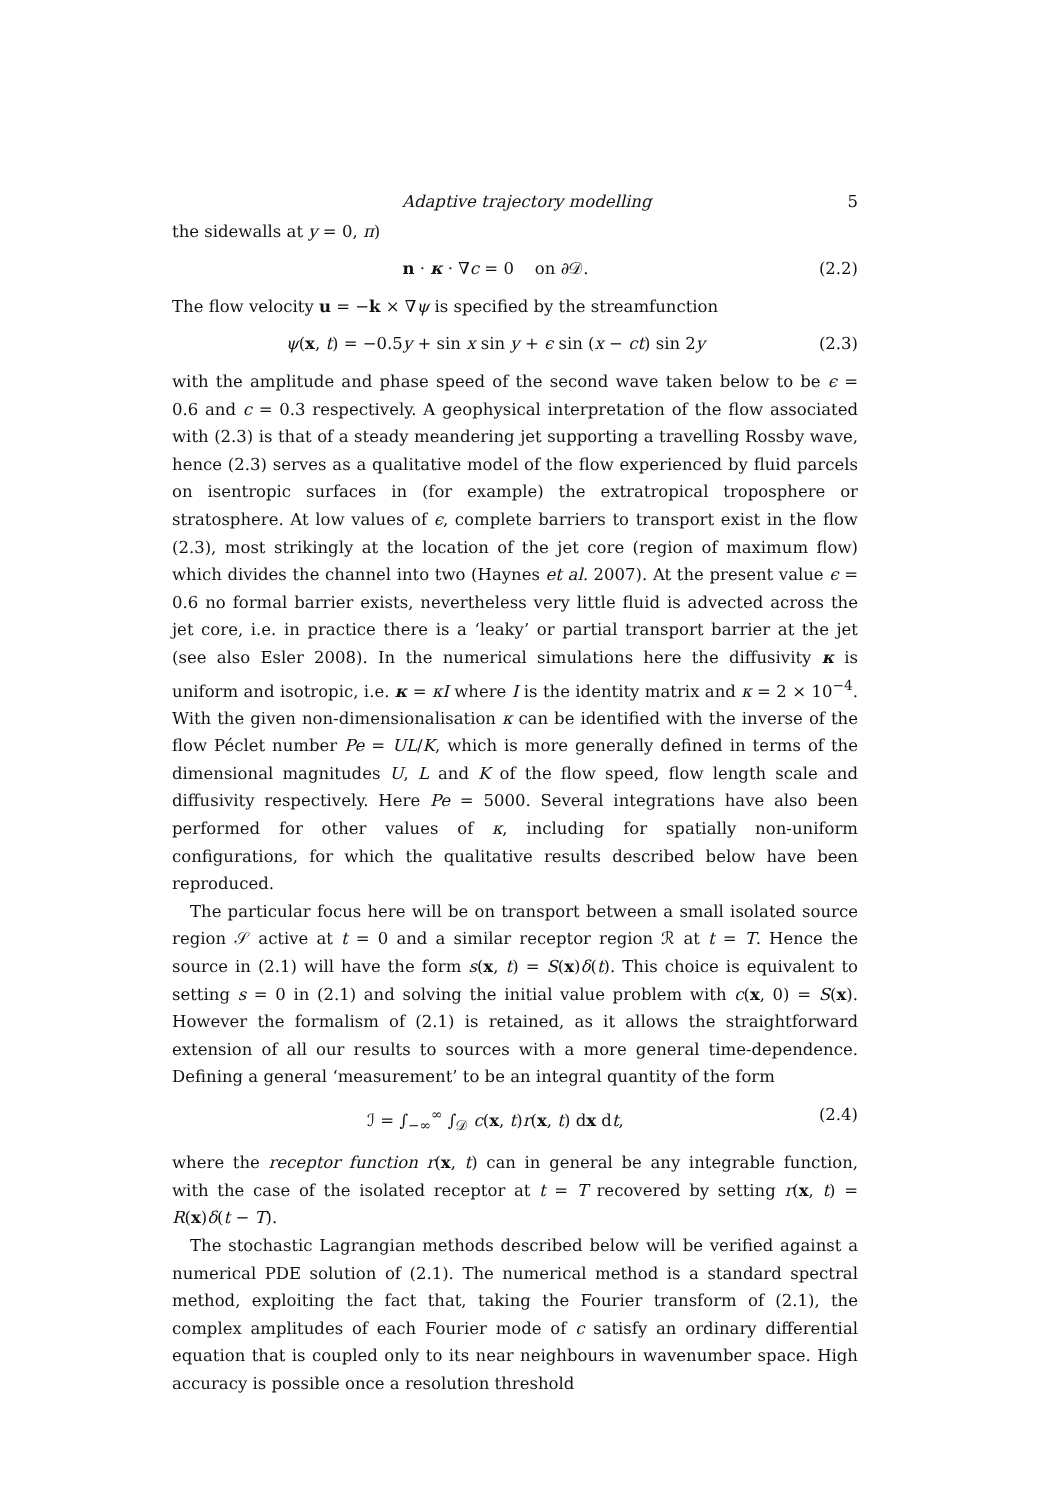Adaptive trajectory modelling 5
the sidewalls at y = 0, π)
n · κ · ∇c = 0 on ∂𝒟. (2.2)
The flow velocity u = −k × ∇ψ is specified by the streamfunction
ψ(x, t) = −0.5y + sin x sin y + ϵ sin (x − ct) sin 2y (2.3)
with the amplitude and phase speed of the second wave taken below to be ϵ = 0.6 and c = 0.3 respectively. A geophysical interpretation of the flow associated with (2.3) is that of a steady meandering jet supporting a travelling Rossby wave, hence (2.3) serves as a qualitative model of the flow experienced by fluid parcels on isentropic surfaces in (for example) the extratropical troposphere or stratosphere. At low values of ϵ, complete barriers to transport exist in the flow (2.3), most strikingly at the location of the jet core (region of maximum flow) which divides the channel into two (Haynes et al. 2007). At the present value ϵ = 0.6 no formal barrier exists, nevertheless very little fluid is advected across the jet core, i.e. in practice there is a ‘leaky’ or partial transport barrier at the jet (see also Esler 2008). In the numerical simulations here the diffusivity κ is uniform and isotropic, i.e. κ = κI where I is the identity matrix and κ = 2 × 10<sup>−4</sup>. With the given non-dimensionalisation κ can be identified with the inverse of the flow Péclet number Pe = UL/K, which is more generally defined in terms of the dimensional magnitudes U, L and K of the flow speed, flow length scale and diffusivity respectively. Here Pe = 5000. Several integrations have also been performed for other values of κ, including for spatially non-uniform configurations, for which the qualitative results described below have been reproduced.
The particular focus here will be on transport between a small isolated source region 𝒮 active at t = 0 and a similar receptor region ℛ at t = T. Hence the source in (2.1) will have the form s(x, t) = S(x)δ(t). This choice is equivalent to setting s = 0 in (2.1) and solving the initial value problem with c(x, 0) = S(x). However the formalism of (2.1) is retained, as it allows the straightforward extension of all our results to sources with a more general time-dependence. Defining a general ‘measurement’ to be an integral quantity of the form
ℐ = ∫<sub>−∞</sub><sup>∞</sup> ∫<sub>𝒟</sub> c(x, t)r(x, t) dx dt, (2.4)
where the receptor function r(x, t) can in general be any integrable function, with the case of the isolated receptor at t = T recovered by setting r(x, t) = R(x)δ(t − T).
The stochastic Lagrangian methods described below will be verified against a numerical PDE solution of (2.1). The numerical method is a standard spectral method, exploiting the fact that, taking the Fourier transform of (2.1), the complex amplitudes of each Fourier mode of c satisfy an ordinary differential equation that is coupled only to its near neighbours in wavenumber space. High accuracy is possible once a resolution threshold